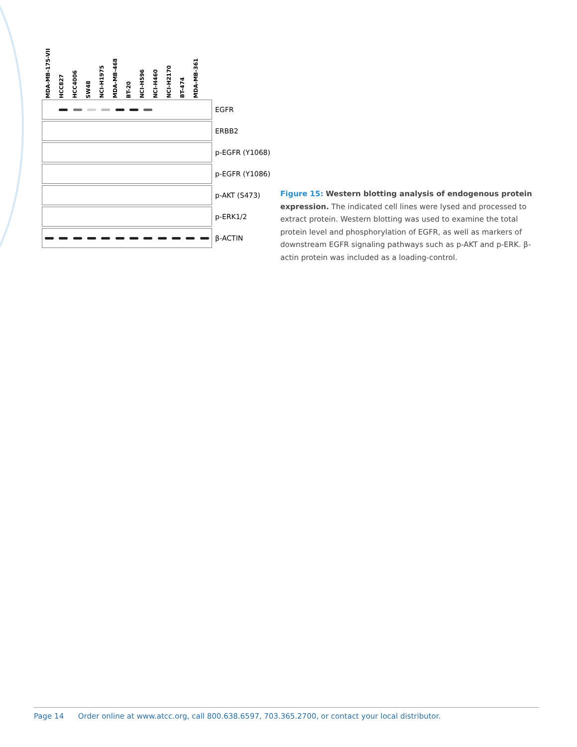MDA-MB-175-VII
HCC827
HCC4006
SW48
NCI-H1975
MDA-MB-468
BT-20
NCI-H596
NCI-H460
NCI-H2170
BT-474
MDA-MB-361
EGFR
ERBB2
p-EGFR (Y1068)
p-EGFR (Y1086)
p-AKT (S473)
p-ERK1/2
β-ACTIN
Figure 15: Western blotting analysis of endogenous protein expression. The indicated cell lines were lysed and processed to extract protein. Western blotting was used to examine the total protein level and phosphorylation of EGFR, as well as markers of downstream EGFR signaling pathways such as p-AKT and p-ERK. β-actin protein was included as a loading-control.
Page 14 Order online at www.atcc.org, call 800.638.6597, 703.365.2700, or contact your local distributor.